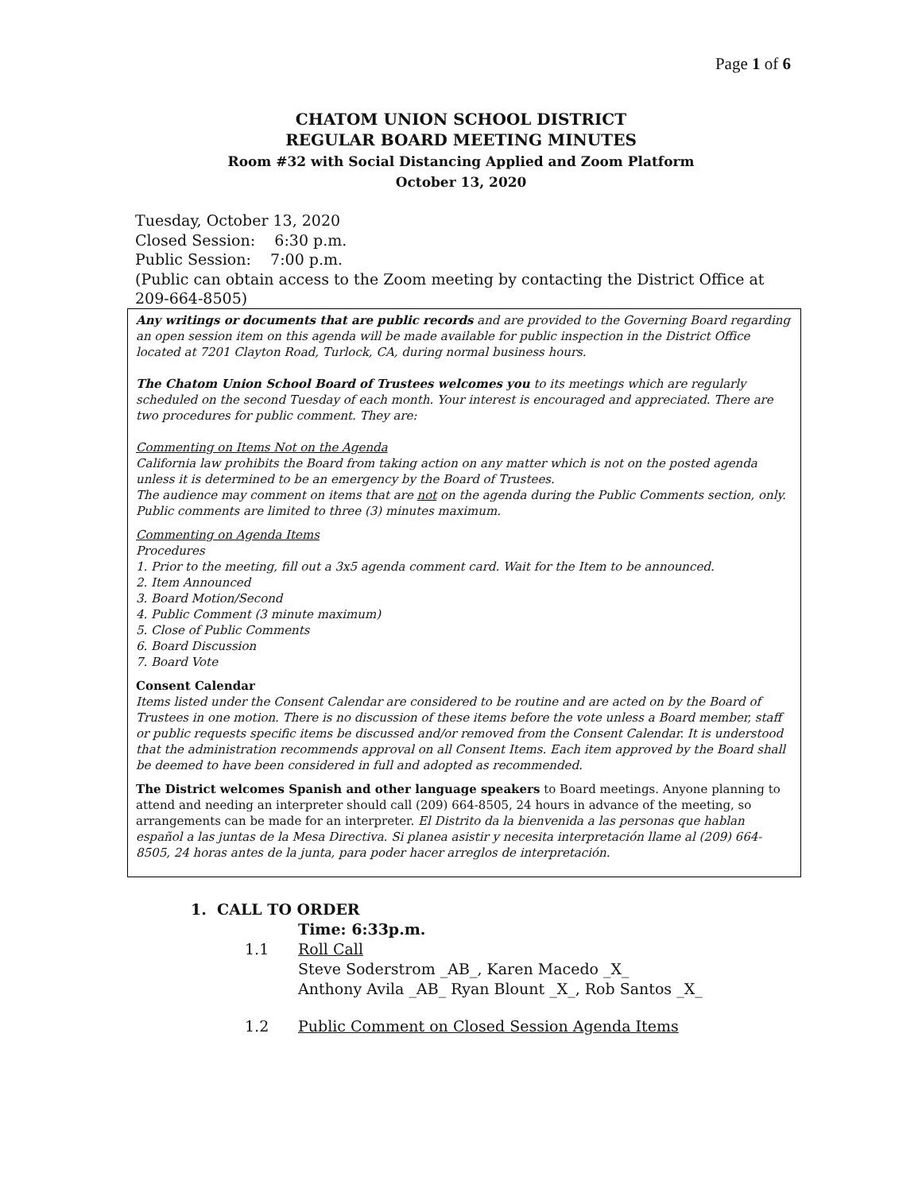Page 1 of 6
CHATOM UNION SCHOOL DISTRICT
REGULAR BOARD MEETING MINUTES
Room #32 with Social Distancing Applied and Zoom Platform
October 13, 2020
Tuesday, October 13, 2020
Closed Session: 6:30 p.m.
Public Session: 7:00 p.m.
(Public can obtain access to the Zoom meeting by contacting the District Office at 209-664-8505)
Any writings or documents that are public records and are provided to the Governing Board regarding an open session item on this agenda will be made available for public inspection in the District Office located at 7201 Clayton Road, Turlock, CA, during normal business hours.
The Chatom Union School Board of Trustees welcomes you to its meetings which are regularly scheduled on the second Tuesday of each month. Your interest is encouraged and appreciated. There are two procedures for public comment. They are:
Commenting on Items Not on the Agenda
California law prohibits the Board from taking action on any matter which is not on the posted agenda unless it is determined to be an emergency by the Board of Trustees.
The audience may comment on items that are not on the agenda during the Public Comments section, only. Public comments are limited to three (3) minutes maximum.
Commenting on Agenda Items
Procedures
1. Prior to the meeting, fill out a 3x5 agenda comment card. Wait for the Item to be announced.
2. Item Announced
3. Board Motion/Second
4. Public Comment (3 minute maximum)
5. Close of Public Comments
6. Board Discussion
7. Board Vote
Consent Calendar
Items listed under the Consent Calendar are considered to be routine and are acted on by the Board of Trustees in one motion. There is no discussion of these items before the vote unless a Board member, staff or public requests specific items be discussed and/or removed from the Consent Calendar. It is understood that the administration recommends approval on all Consent Items. Each item approved by the Board shall be deemed to have been considered in full and adopted as recommended.
The District welcomes Spanish and other language speakers to Board meetings. Anyone planning to attend and needing an interpreter should call (209) 664-8505, 24 hours in advance of the meeting, so arrangements can be made for an interpreter. El Distrito da la bienvenida a las personas que hablan español a las juntas de la Mesa Directiva. Si planea asistir y necesita interpretación llame al (209) 664-8505, 24 horas antes de la junta, para poder hacer arreglos de interpretación.
1. CALL TO ORDER
Time: 6:33p.m.
1.1 Roll Call
Steve Soderstrom _AB_, Karen Macedo _X_
Anthony Avila _AB_ Ryan Blount _X_, Rob Santos _X_
1.2 Public Comment on Closed Session Agenda Items